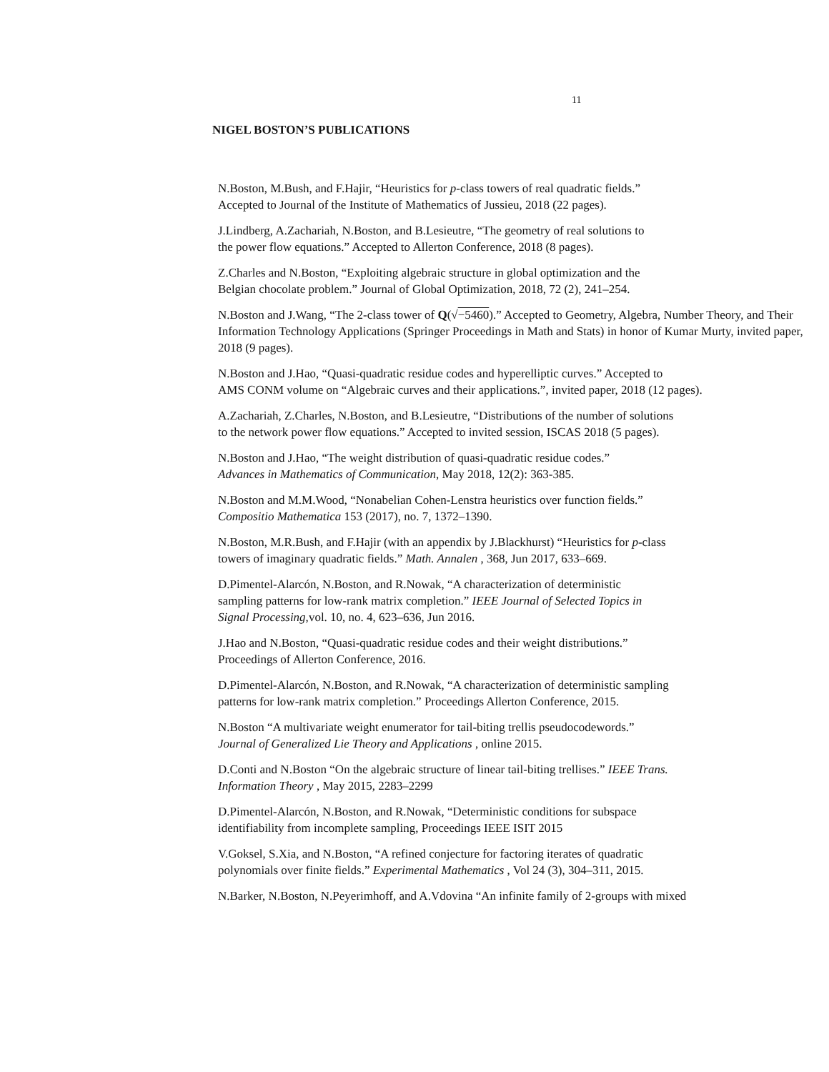11
NIGEL BOSTON’S PUBLICATIONS
N.Boston, M.Bush, and F.Hajir, “Heuristics for p-class towers of real quadratic fields.”
Accepted to Journal of the Institute of Mathematics of Jussieu, 2018 (22 pages).
J.Lindberg, A.Zachariah, N.Boston, and B.Lesieutre, “The geometry of real solutions to
the power flow equations.” Accepted to Allerton Conference, 2018 (8 pages).
Z.Charles and N.Boston, “Exploiting algebraic structure in global optimization and the
Belgian chocolate problem.” Journal of Global Optimization, 2018, 72 (2), 241–254.
N.Boston and J.Wang, “The 2-class tower of Q(√−5460).” Accepted to Geometry, Algebra, Number Theory, and Their Information Technology Applications (Springer Proceedings in Math and Stats) in honor of Kumar Murty, invited paper, 2018 (9 pages).
N.Boston and J.Hao, “Quasi-quadratic residue codes and hyperelliptic curves.” Accepted to
AMS CONM volume on “Algebraic curves and their applications.”, invited paper, 2018 (12 pages).
A.Zachariah, Z.Charles, N.Boston, and B.Lesieutre, “Distributions of the number of solutions
to the network power flow equations.” Accepted to invited session, ISCAS 2018 (5 pages).
N.Boston and J.Hao, “The weight distribution of quasi-quadratic residue codes.”
Advances in Mathematics of Communication, May 2018, 12(2): 363-385.
N.Boston and M.M.Wood, “Nonabelian Cohen-Lenstra heuristics over function fields.”
Compositio Mathematica 153 (2017), no. 7, 1372–1390.
N.Boston, M.R.Bush, and F.Hajir (with an appendix by J.Blackhurst) “Heuristics for p-class
towers of imaginary quadratic fields.” Math. Annalen , 368, Jun 2017, 633–669.
D.Pimentel-Alarcón, N.Boston, and R.Nowak, “A characterization of deterministic
sampling patterns for low-rank matrix completion.” IEEE Journal of Selected Topics in
Signal Processing, vol. 10, no. 4, 623–636, Jun 2016.
J.Hao and N.Boston, “Quasi-quadratic residue codes and their weight distributions.”
Proceedings of Allerton Conference, 2016.
D.Pimentel-Alarcón, N.Boston, and R.Nowak, “A characterization of deterministic sampling
patterns for low-rank matrix completion.” Proceedings Allerton Conference, 2015.
N.Boston “A multivariate weight enumerator for tail-biting trellis pseudocodewords.”
Journal of Generalized Lie Theory and Applications , online 2015.
D.Conti and N.Boston “On the algebraic structure of linear tail-biting trellises.” IEEE Trans.
Information Theory , May 2015, 2283–2299
D.Pimentel-Alarcón, N.Boston, and R.Nowak, “Deterministic conditions for subspace
identifiability from incomplete sampling, Proceedings IEEE ISIT 2015
V.Goksel, S.Xia, and N.Boston, “A refined conjecture for factoring iterates of quadratic
polynomials over finite fields.” Experimental Mathematics , Vol 24 (3), 304–311, 2015.
N.Barker, N.Boston, N.Peyerimhoff, and A.Vdovina “An infinite family of 2-groups with mixed